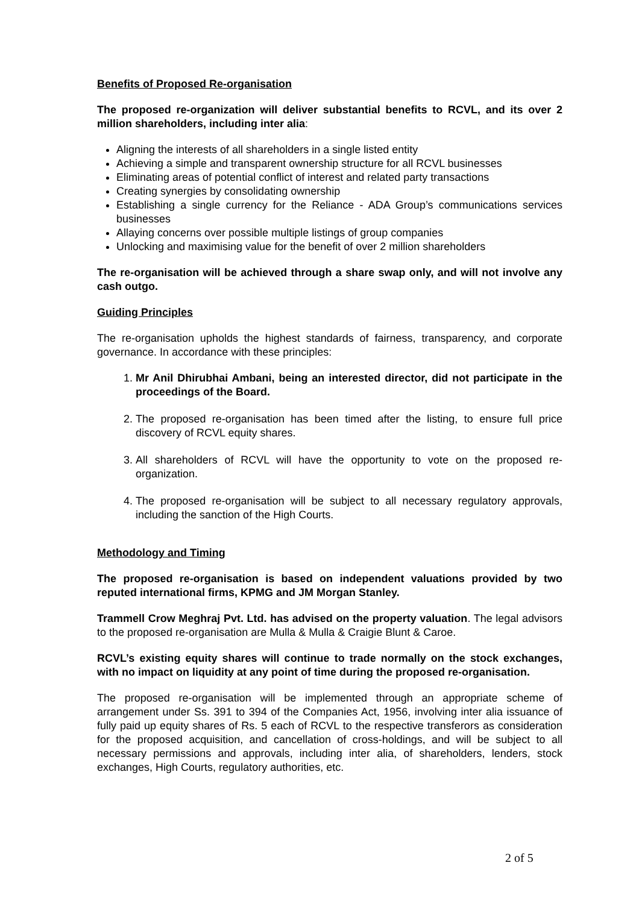Benefits of Proposed Re-organisation
The proposed re-organization will deliver substantial benefits to RCVL, and its over 2 million shareholders, including inter alia:
Aligning the interests of all shareholders in a single listed entity
Achieving a simple and transparent ownership structure for all RCVL businesses
Eliminating areas of potential conflict of interest and related party transactions
Creating synergies by consolidating ownership
Establishing a single currency for the Reliance - ADA Group’s communications services businesses
Allaying concerns over possible multiple listings of group companies
Unlocking and maximising value for the benefit of over 2 million shareholders
The re-organisation will be achieved through a share swap only, and will not involve any cash outgo.
Guiding Principles
The re-organisation upholds the highest standards of fairness, transparency, and corporate governance. In accordance with these principles:
1. Mr Anil Dhirubhai Ambani, being an interested director, did not participate in the proceedings of the Board.
2. The proposed re-organisation has been timed after the listing, to ensure full price discovery of RCVL equity shares.
3. All shareholders of RCVL will have the opportunity to vote on the proposed re-organization.
4. The proposed re-organisation will be subject to all necessary regulatory approvals, including the sanction of the High Courts.
Methodology and Timing
The proposed re-organisation is based on independent valuations provided by two reputed international firms, KPMG and JM Morgan Stanley.
Trammell Crow Meghraj Pvt. Ltd. has advised on the property valuation. The legal advisors to the proposed re-organisation are Mulla & Mulla & Craigie Blunt & Caroe.
RCVL’s existing equity shares will continue to trade normally on the stock exchanges, with no impact on liquidity at any point of time during the proposed re-organisation.
The proposed re-organisation will be implemented through an appropriate scheme of arrangement under Ss. 391 to 394 of the Companies Act, 1956, involving inter alia issuance of fully paid up equity shares of Rs. 5 each of RCVL to the respective transferors as consideration for the proposed acquisition, and cancellation of cross-holdings, and will be subject to all necessary permissions and approvals, including inter alia, of shareholders, lenders, stock exchanges, High Courts, regulatory authorities, etc.
2 of 5